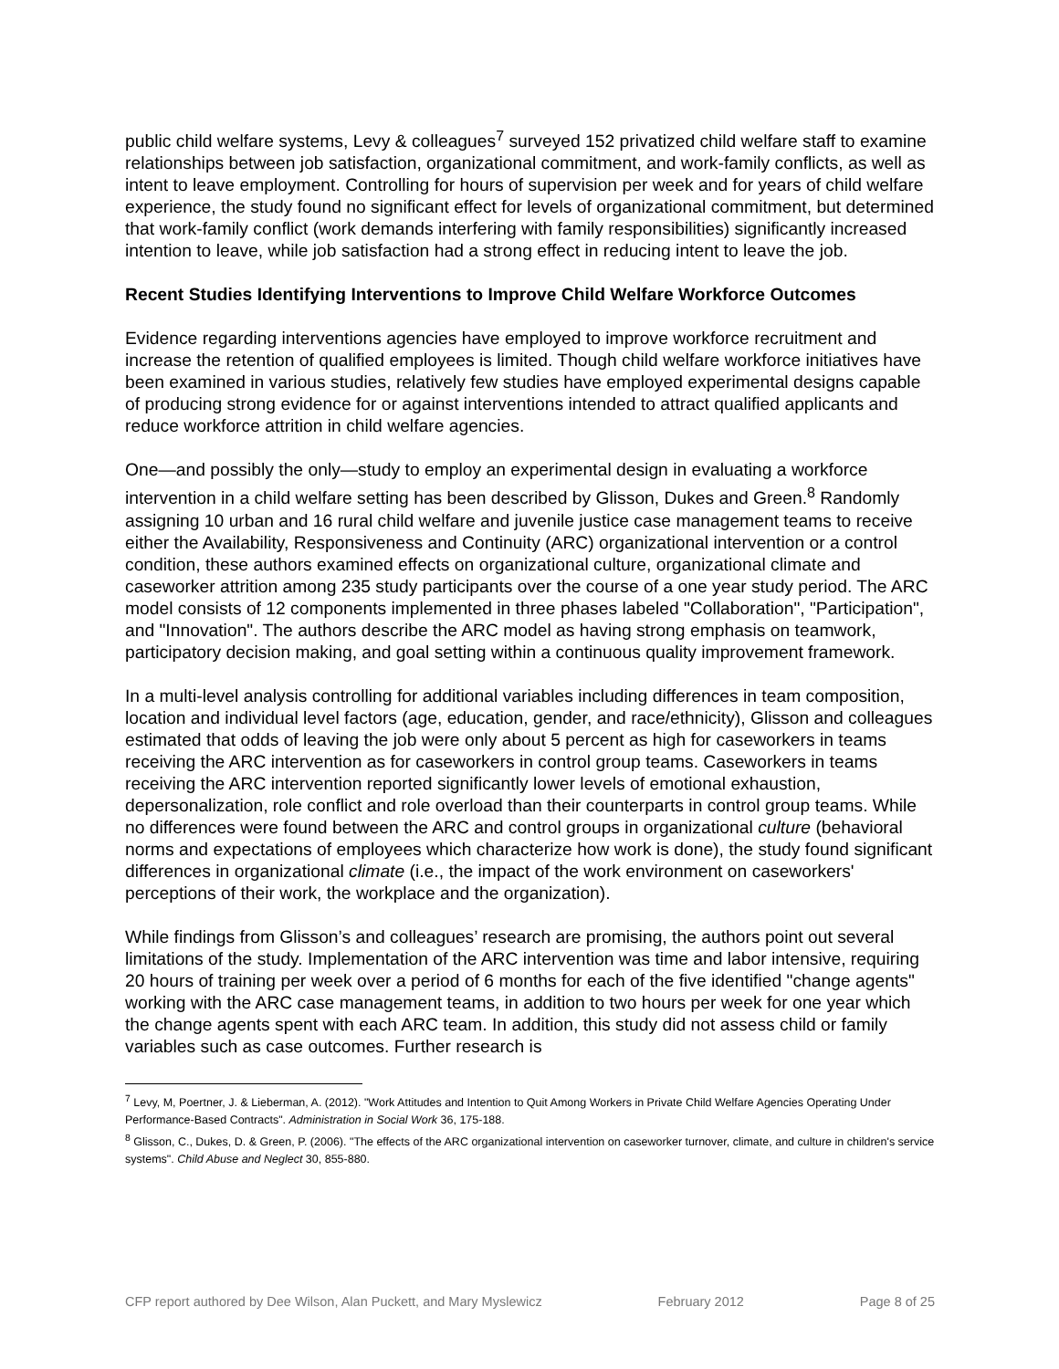public child welfare systems, Levy & colleagues<sup>7</sup> surveyed 152 privatized child welfare staff to examine relationships between job satisfaction, organizational commitment, and work-family conflicts, as well as intent to leave employment. Controlling for hours of supervision per week and for years of child welfare experience, the study found no significant effect for levels of organizational commitment, but determined that work-family conflict (work demands interfering with family responsibilities) significantly increased intention to leave, while job satisfaction had a strong effect in reducing intent to leave the job.
Recent Studies Identifying Interventions to Improve Child Welfare Workforce Outcomes
Evidence regarding interventions agencies have employed to improve workforce recruitment and increase the retention of qualified employees is limited. Though child welfare workforce initiatives have been examined in various studies, relatively few studies have employed experimental designs capable of producing strong evidence for or against interventions intended to attract qualified applicants and reduce workforce attrition in child welfare agencies.
One—and possibly the only—study to employ an experimental design in evaluating a workforce intervention in a child welfare setting has been described by Glisson, Dukes and Green.<sup>8</sup> Randomly assigning 10 urban and 16 rural child welfare and juvenile justice case management teams to receive either the Availability, Responsiveness and Continuity (ARC) organizational intervention or a control condition, these authors examined effects on organizational culture, organizational climate and caseworker attrition among 235 study participants over the course of a one year study period. The ARC model consists of 12 components implemented in three phases labeled "Collaboration", "Participation", and "Innovation". The authors describe the ARC model as having strong emphasis on teamwork, participatory decision making, and goal setting within a continuous quality improvement framework.
In a multi-level analysis controlling for additional variables including differences in team composition, location and individual level factors (age, education, gender, and race/ethnicity), Glisson and colleagues estimated that odds of leaving the job were only about 5 percent as high for caseworkers in teams receiving the ARC intervention as for caseworkers in control group teams. Caseworkers in teams receiving the ARC intervention reported significantly lower levels of emotional exhaustion, depersonalization, role conflict and role overload than their counterparts in control group teams. While no differences were found between the ARC and control groups in organizational culture (behavioral norms and expectations of employees which characterize how work is done), the study found significant differences in organizational climate (i.e., the impact of the work environment on caseworkers' perceptions of their work, the workplace and the organization).
While findings from Glisson’s and colleagues’ research are promising, the authors point out several limitations of the study. Implementation of the ARC intervention was time and labor intensive, requiring 20 hours of training per week over a period of 6 months for each of the five identified "change agents" working with the ARC case management teams, in addition to two hours per week for one year which the change agents spent with each ARC team. In addition, this study did not assess child or family variables such as case outcomes. Further research is
<sup>7</sup> Levy, M, Poertner, J. & Lieberman, A. (2012). "Work Attitudes and Intention to Quit Among Workers in Private Child Welfare Agencies Operating Under Performance-Based Contracts". Administration in Social Work 36, 175-188.
<sup>8</sup> Glisson, C., Dukes, D. & Green, P. (2006). "The effects of the ARC organizational intervention on caseworker turnover, climate, and culture in children's service systems". Child Abuse and Neglect 30, 855-880.
CFP report authored by Dee Wilson, Alan Puckett, and Mary Myslewicz February 2012 Page 8 of 25